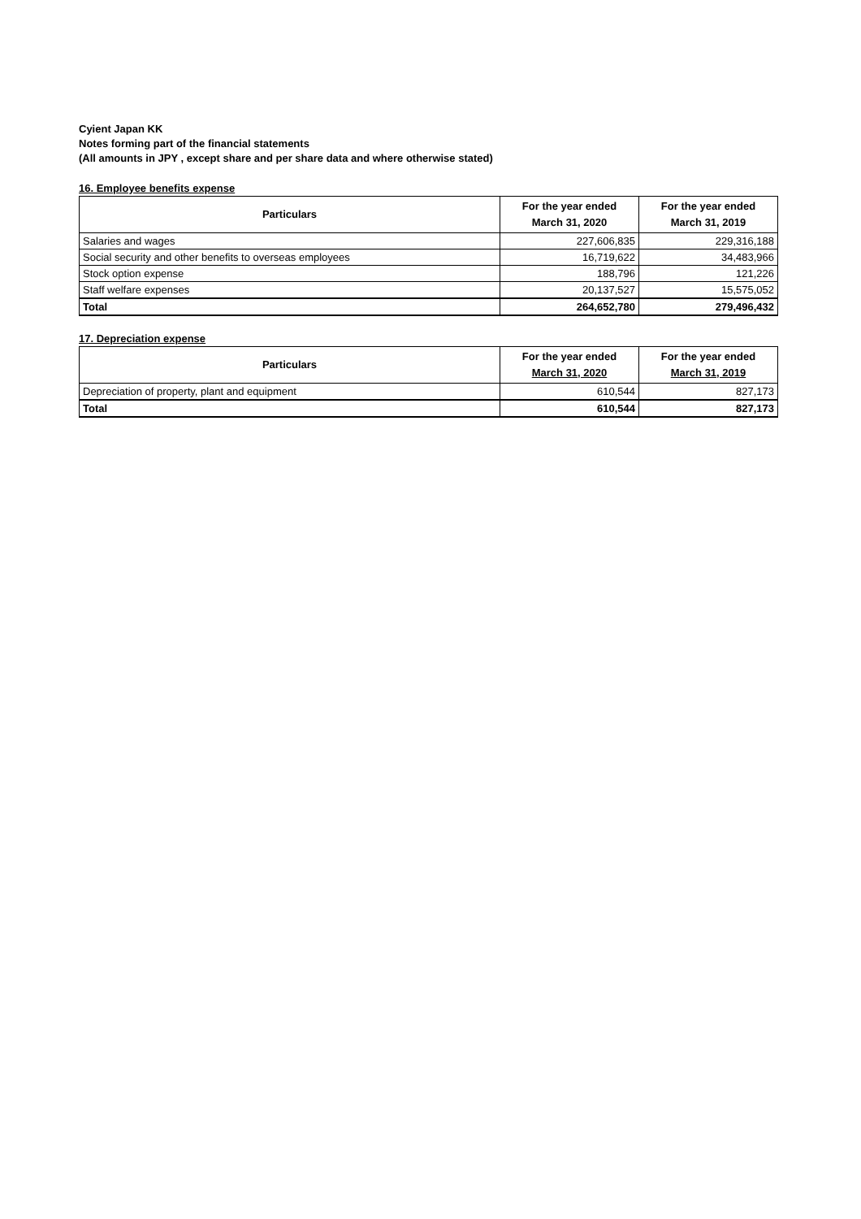Cyient Japan KK
Notes forming part of the financial statements
(All amounts in JPY , except share and per share data and where otherwise stated)
16. Employee benefits expense
| Particulars | For the year ended March 31, 2020 | For the year ended March 31, 2019 |
| --- | --- | --- |
| Salaries and wages | 227,606,835 | 229,316,188 |
| Social security and other benefits to overseas employees | 16,719,622 | 34,483,966 |
| Stock option expense | 188,796 | 121,226 |
| Staff welfare expenses | 20,137,527 | 15,575,052 |
| Total | 264,652,780 | 279,496,432 |
17. Depreciation expense
| Particulars | For the year ended March 31, 2020 | For the year ended March 31, 2019 |
| --- | --- | --- |
| Depreciation of property, plant and equipment | 610,544 | 827,173 |
| Total | 610,544 | 827,173 |